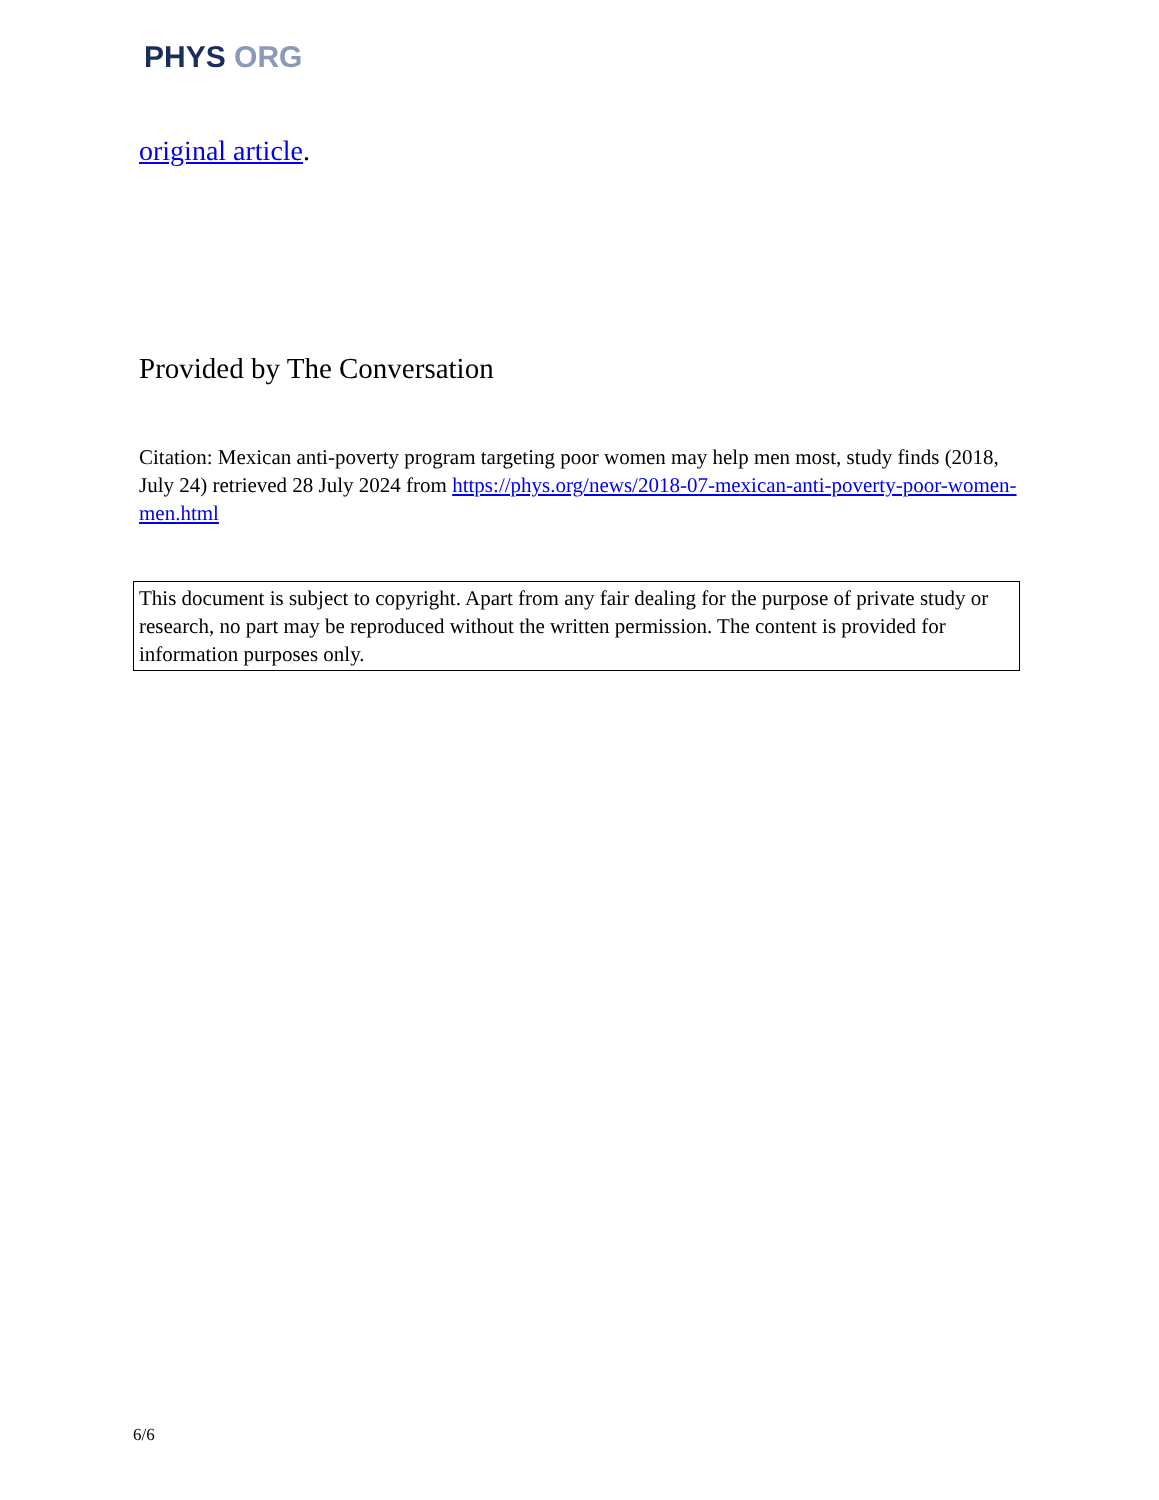PHYS ORG
original article.
Provided by The Conversation
Citation: Mexican anti-poverty program targeting poor women may help men most, study finds (2018, July 24) retrieved 28 July 2024 from https://phys.org/news/2018-07-mexican-anti-poverty-poor-women-men.html
This document is subject to copyright. Apart from any fair dealing for the purpose of private study or research, no part may be reproduced without the written permission. The content is provided for information purposes only.
6/6